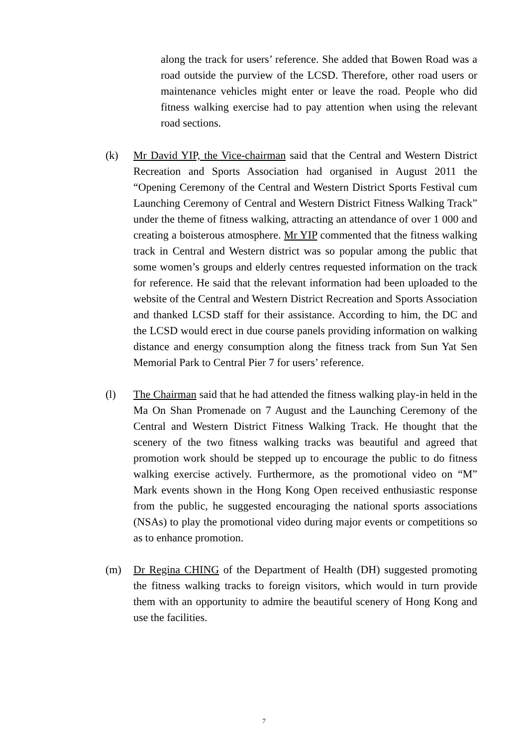along the track for users’ reference. She added that Bowen Road was a road outside the purview of the LCSD. Therefore, other road users or maintenance vehicles might enter or leave the road. People who did fitness walking exercise had to pay attention when using the relevant road sections.
(k) Mr David YIP, the Vice-chairman said that the Central and Western District Recreation and Sports Association had organised in August 2011 the “Opening Ceremony of the Central and Western District Sports Festival cum Launching Ceremony of Central and Western District Fitness Walking Track” under the theme of fitness walking, attracting an attendance of over 1 000 and creating a boisterous atmosphere. Mr YIP commented that the fitness walking track in Central and Western district was so popular among the public that some women’s groups and elderly centres requested information on the track for reference. He said that the relevant information had been uploaded to the website of the Central and Western District Recreation and Sports Association and thanked LCSD staff for their assistance. According to him, the DC and the LCSD would erect in due course panels providing information on walking distance and energy consumption along the fitness track from Sun Yat Sen Memorial Park to Central Pier 7 for users’ reference.
(l) The Chairman said that he had attended the fitness walking play-in held in the Ma On Shan Promenade on 7 August and the Launching Ceremony of the Central and Western District Fitness Walking Track. He thought that the scenery of the two fitness walking tracks was beautiful and agreed that promotion work should be stepped up to encourage the public to do fitness walking exercise actively. Furthermore, as the promotional video on “M” Mark events shown in the Hong Kong Open received enthusiastic response from the public, he suggested encouraging the national sports associations (NSAs) to play the promotional video during major events or competitions so as to enhance promotion.
(m) Dr Regina CHING of the Department of Health (DH) suggested promoting the fitness walking tracks to foreign visitors, which would in turn provide them with an opportunity to admire the beautiful scenery of Hong Kong and use the facilities.
7